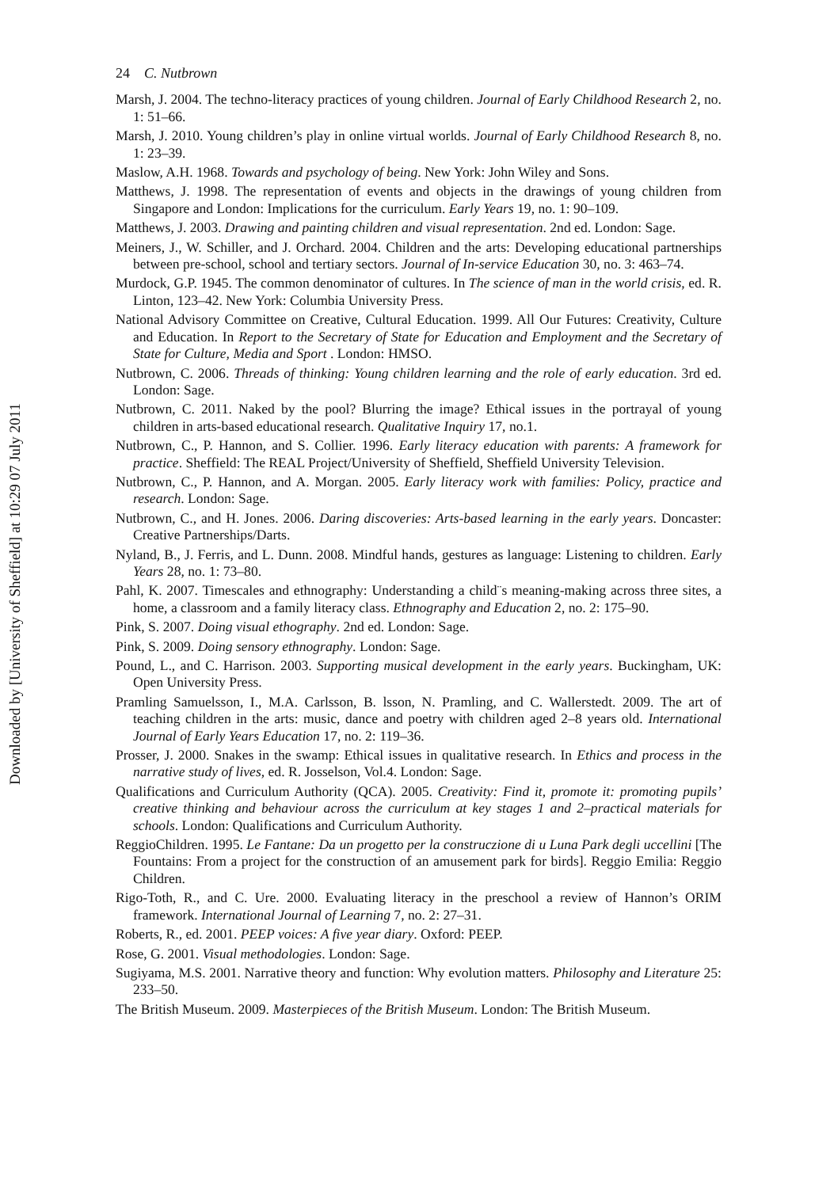24 C. Nutbrown
Marsh, J. 2004. The techno-literacy practices of young children. Journal of Early Childhood Research 2, no. 1: 51–66.
Marsh, J. 2010. Young children’s play in online virtual worlds. Journal of Early Childhood Research 8, no. 1: 23–39.
Maslow, A.H. 1968. Towards and psychology of being. New York: John Wiley and Sons.
Matthews, J. 1998. The representation of events and objects in the drawings of young children from Singapore and London: Implications for the curriculum. Early Years 19, no. 1: 90–109.
Matthews, J. 2003. Drawing and painting children and visual representation. 2nd ed. London: Sage.
Meiners, J., W. Schiller, and J. Orchard. 2004. Children and the arts: Developing educational partnerships between pre-school, school and tertiary sectors. Journal of In-service Education 30, no. 3: 463–74.
Murdock, G.P. 1945. The common denominator of cultures. In The science of man in the world crisis, ed. R. Linton, 123–42. New York: Columbia University Press.
National Advisory Committee on Creative, Cultural Education. 1999. All Our Futures: Creativity, Culture and Education. In Report to the Secretary of State for Education and Employment and the Secretary of State for Culture, Media and Sport . London: HMSO.
Nutbrown, C. 2006. Threads of thinking: Young children learning and the role of early education. 3rd ed. London: Sage.
Nutbrown, C. 2011. Naked by the pool? Blurring the image? Ethical issues in the portrayal of young children in arts-based educational research. Qualitative Inquiry 17, no.1.
Nutbrown, C., P. Hannon, and S. Collier. 1996. Early literacy education with parents: A framework for practice. Sheffield: The REAL Project/University of Sheffield, Sheffield University Television.
Nutbrown, C., P. Hannon, and A. Morgan. 2005. Early literacy work with families: Policy, practice and research. London: Sage.
Nutbrown, C., and H. Jones. 2006. Daring discoveries: Arts-based learning in the early years. Doncaster: Creative Partnerships/Darts.
Nyland, B., J. Ferris, and L. Dunn. 2008. Mindful hands, gestures as language: Listening to children. Early Years 28, no. 1: 73–80.
Pahl, K. 2007. Timescales and ethnography: Understanding a child¨s meaning-making across three sites, a home, a classroom and a family literacy class. Ethnography and Education 2, no. 2: 175–90.
Pink, S. 2007. Doing visual ethography. 2nd ed. London: Sage.
Pink, S. 2009. Doing sensory ethnography. London: Sage.
Pound, L., and C. Harrison. 2003. Supporting musical development in the early years. Buckingham, UK: Open University Press.
Pramling Samuelsson, I., M.A. Carlsson, B. lsson, N. Pramling, and C. Wallerstedt. 2009. The art of teaching children in the arts: music, dance and poetry with children aged 2–8 years old. International Journal of Early Years Education 17, no. 2: 119–36.
Prosser, J. 2000. Snakes in the swamp: Ethical issues in qualitative research. In Ethics and process in the narrative study of lives, ed. R. Josselson, Vol.4. London: Sage.
Qualifications and Curriculum Authority (QCA). 2005. Creativity: Find it, promote it: promoting pupils’ creative thinking and behaviour across the curriculum at key stages 1 and 2–practical materials for schools. London: Qualifications and Curriculum Authority.
ReggioChildren. 1995. Le Fantane: Da un progetto per la construczione di u Luna Park degli uccellini [The Fountains: From a project for the construction of an amusement park for birds]. Reggio Emilia: Reggio Children.
Rigo-Toth, R., and C. Ure. 2000. Evaluating literacy in the preschool a review of Hannon’s ORIM framework. International Journal of Learning 7, no. 2: 27–31.
Roberts, R., ed. 2001. PEEP voices: A five year diary. Oxford: PEEP.
Rose, G. 2001. Visual methodologies. London: Sage.
Sugiyama, M.S. 2001. Narrative theory and function: Why evolution matters. Philosophy and Literature 25: 233–50.
The British Museum. 2009. Masterpieces of the British Museum. London: The British Museum.
Downloaded by [University of Sheffield] at 10:29 07 July 2011